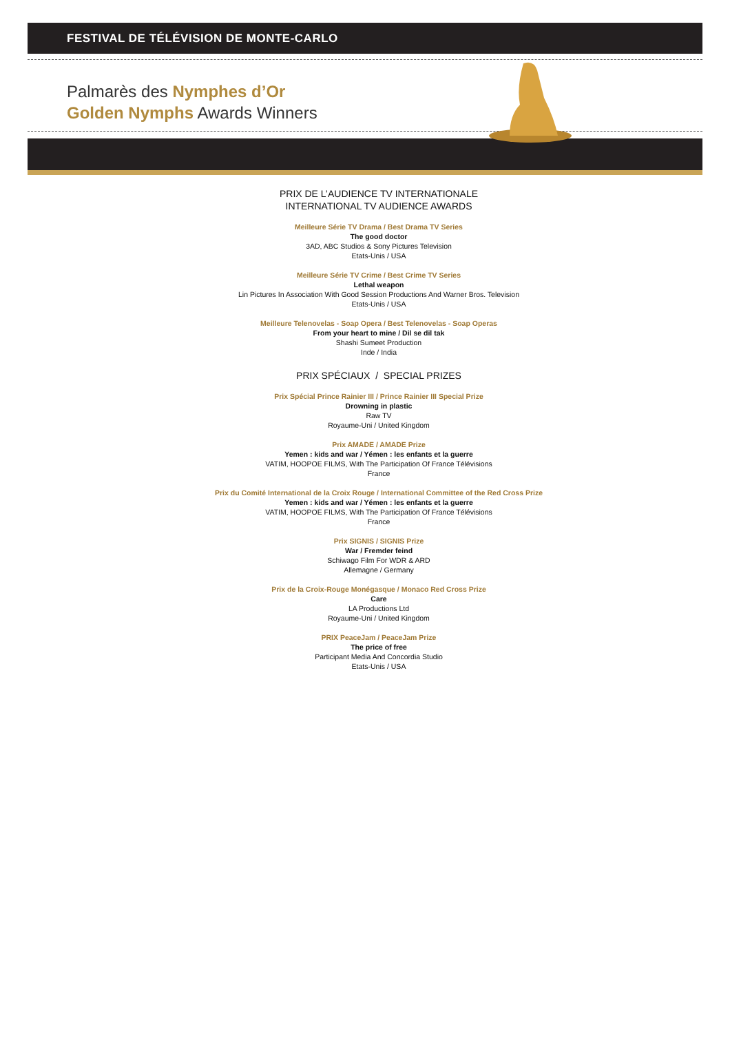FESTIVAL DE TÉLÉVISION DE MONTE-CARLO
Palmarès des Nymphes d’Or
Golden Nymphs Awards Winners
PRIX DE L’AUDIENCE TV INTERNATIONALE
INTERNATIONAL TV AUDIENCE AWARDS
Meilleure Série TV Drama / Best Drama TV Series
The good doctor
3AD, ABC Studios & Sony Pictures Television
Etats-Unis / USA
Meilleure Série TV Crime / Best Crime TV Series
Lethal weapon
Lin Pictures In Association With Good Session Productions And Warner Bros. Television
Etats-Unis / USA
Meilleure Telenovelas - Soap Opera / Best Telenovelas - Soap Operas
From your heart to mine / Dil se dil tak
Shashi Sumeet Production
Inde / India
PRIX SPÉCIAUX / SPECIAL PRIZES
Prix Spécial Prince Rainier III / Prince Rainier III Special Prize
Drowning in plastic
Raw TV
Royaume-Uni / United Kingdom
Prix AMADE / AMADE Prize
Yemen : kids and war / Yémen : les enfants et la guerre
VATIM, HOOPOE FILMS, With The Participation Of France Télévisions
France
Prix du Comité International de la Croix Rouge / International Committee of the Red Cross Prize
Yemen : kids and war / Yémen : les enfants et la guerre
VATIM, HOOPOE FILMS, With The Participation Of France Télévisions
France
Prix SIGNIS / SIGNIS Prize
War / Fremder feind
Schiwago Film For WDR & ARD
Allemagne / Germany
Prix de la Croix-Rouge Monégasque / Monaco Red Cross Prize
Care
LA Productions Ltd
Royaume-Uni / United Kingdom
PRIX PeaceJam / PeaceJam Prize
The price of free
Participant Media And Concordia Studio
Etats-Unis / USA